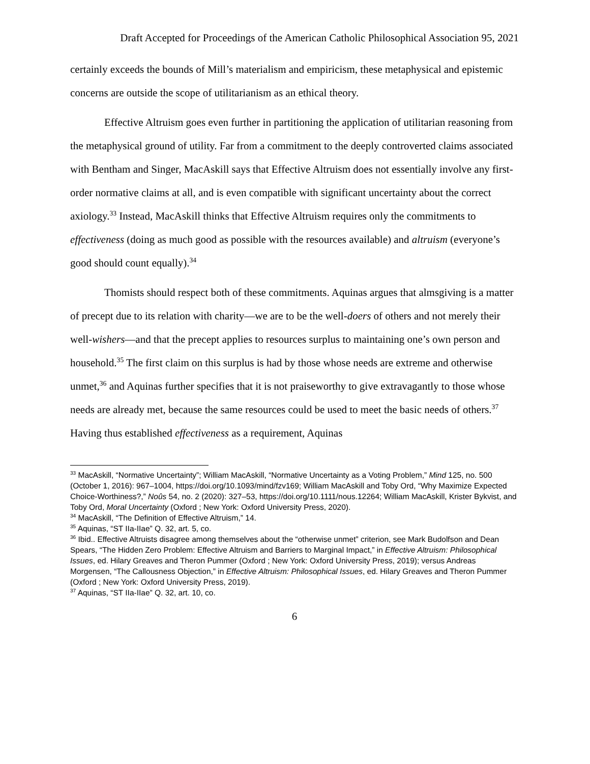Draft Accepted for Proceedings of the American Catholic Philosophical Association 95, 2021
certainly exceeds the bounds of Mill’s materialism and empiricism, these metaphysical and epistemic concerns are outside the scope of utilitarianism as an ethical theory.
Effective Altruism goes even further in partitioning the application of utilitarian reasoning from the metaphysical ground of utility. Far from a commitment to the deeply controverted claims associated with Bentham and Singer, MacAskill says that Effective Altruism does not essentially involve any first-order normative claims at all, and is even compatible with significant uncertainty about the correct axiology.<sup>33</sup> Instead, MacAskill thinks that Effective Altruism requires only the commitments to effectiveness (doing as much good as possible with the resources available) and altruism (everyone’s good should count equally).<sup>34</sup>
Thomists should respect both of these commitments. Aquinas argues that almsgiving is a matter of precept due to its relation with charity—we are to be the well-doers of others and not merely their well-wishers—and that the precept applies to resources surplus to maintaining one’s own person and household.<sup>35</sup> The first claim on this surplus is had by those whose needs are extreme and otherwise unmet,<sup>36</sup> and Aquinas further specifies that it is not praiseworthy to give extravagantly to those whose needs are already met, because the same resources could be used to meet the basic needs of others.<sup>37</sup> Having thus established effectiveness as a requirement, Aquinas
<sup>33</sup> MacAskill, “Normative Uncertainty”; William MacAskill, “Normative Uncertainty as a Voting Problem,” Mind 125, no. 500 (October 1, 2016): 967–1004, https://doi.org/10.1093/mind/fzv169; William MacAskill and Toby Ord, “Why Maximize Expected Choice-Worthiness?,” Noûs 54, no. 2 (2020): 327–53, https://doi.org/10.1111/nous.12264; William MacAskill, Krister Bykvist, and Toby Ord, Moral Uncertainty (Oxford ; New York: Oxford University Press, 2020).
<sup>34</sup> MacAskill, “The Definition of Effective Altruism,” 14.
<sup>35</sup> Aquinas, “ST IIa-IIae” Q. 32, art. 5, co.
<sup>36</sup> Ibid.. Effective Altruists disagree among themselves about the “otherwise unmet” criterion, see Mark Budolfson and Dean Spears, “The Hidden Zero Problem: Effective Altruism and Barriers to Marginal Impact,” in Effective Altruism: Philosophical Issues, ed. Hilary Greaves and Theron Pummer (Oxford ; New York: Oxford University Press, 2019); versus Andreas Morgensen, “The Callousness Objection,” in Effective Altruism: Philosophical Issues, ed. Hilary Greaves and Theron Pummer (Oxford ; New York: Oxford University Press, 2019).
<sup>37</sup> Aquinas, “ST IIa-IIae” Q. 32, art. 10, co.
6